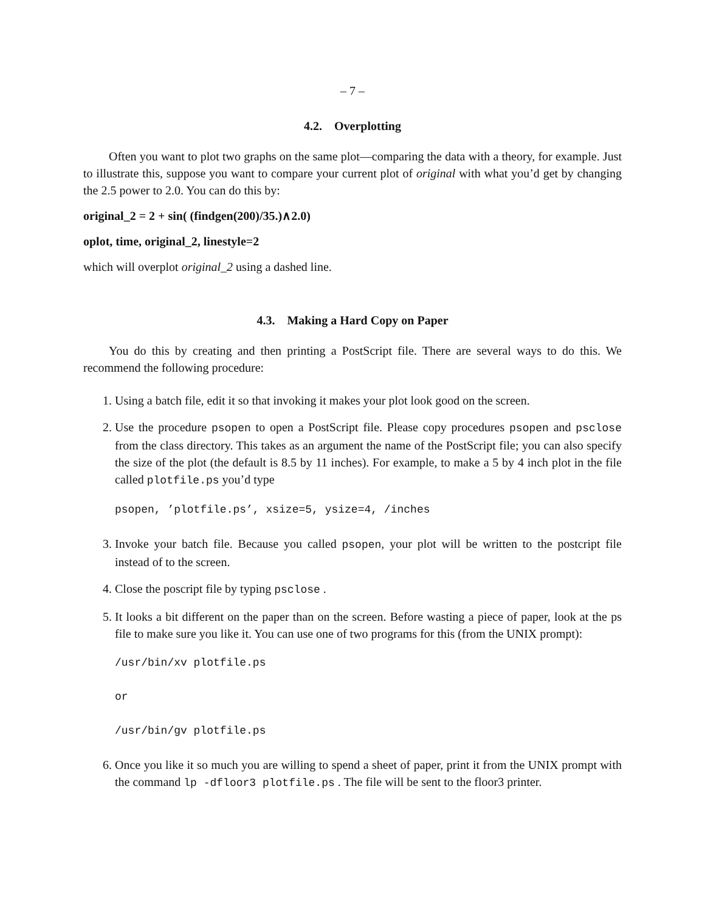– 7 –
4.2. Overplotting
Often you want to plot two graphs on the same plot—comparing the data with a theory, for example. Just to illustrate this, suppose you want to compare your current plot of original with what you’d get by changing the 2.5 power to 2.0. You can do this by:
original_2 = 2 + sin( (findgen(200)/35.)∧2.0)
oplot, time, original_2, linestyle=2
which will overplot original_2 using a dashed line.
4.3. Making a Hard Copy on Paper
You do this by creating and then printing a PostScript file. There are several ways to do this. We recommend the following procedure:
1. Using a batch file, edit it so that invoking it makes your plot look good on the screen.
2. Use the procedure psopen to open a PostScript file. Please copy procedures psopen and psclose from the class directory. This takes as an argument the name of the PostScript file; you can also specify the size of the plot (the default is 8.5 by 11 inches). For example, to make a 5 by 4 inch plot in the file called plotfile.ps you’d type
psopen, ’plotfile.ps’, xsize=5, ysize=4, /inches
3. Invoke your batch file. Because you called psopen, your plot will be written to the postcript file instead of to the screen.
4. Close the poscript file by typing psclose .
5. It looks a bit different on the paper than on the screen. Before wasting a piece of paper, look at the ps file to make sure you like it. You can use one of two programs for this (from the UNIX prompt):
/usr/bin/xv plotfile.ps
or
/usr/bin/gv plotfile.ps
6. Once you like it so much you are willing to spend a sheet of paper, print it from the UNIX prompt with the command lp -dfloor3 plotfile.ps . The file will be sent to the floor3 printer.